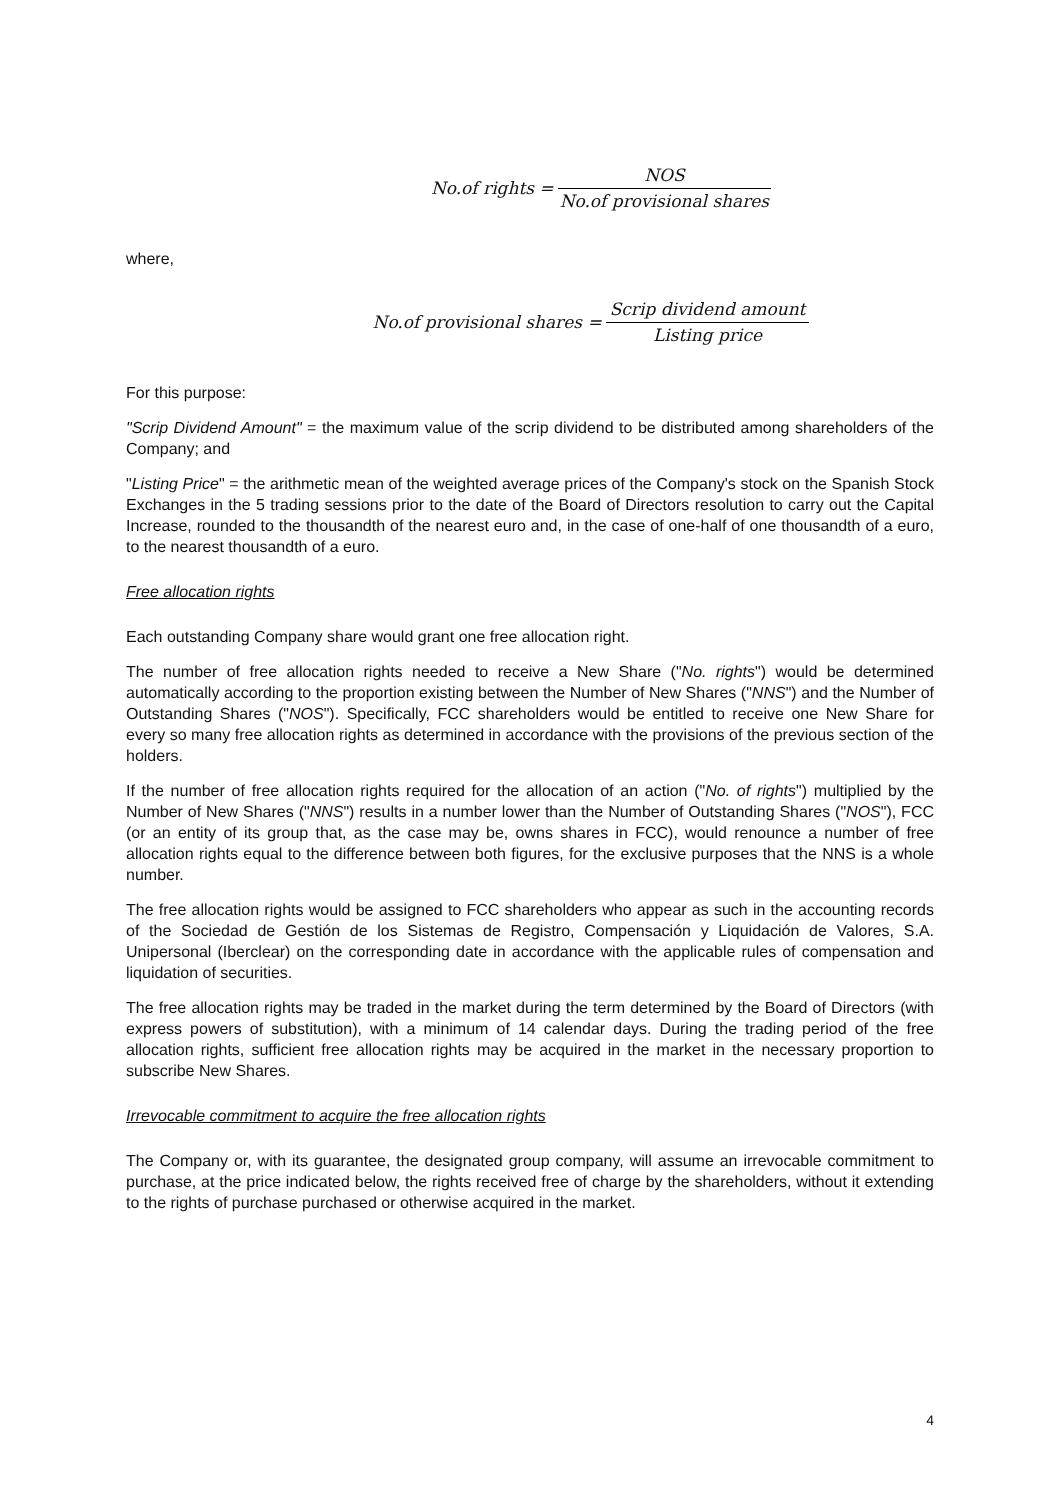No.of rights = NOS No.of provisional shares
where,
No.of provisional shares = Scrip dividend amount Listing price
For this purpose:
"Scrip Dividend Amount" = the maximum value of the scrip dividend to be distributed among shareholders of the Company; and
"Listing Price" = the arithmetic mean of the weighted average prices of the Company's stock on the Spanish Stock Exchanges in the 5 trading sessions prior to the date of the Board of Directors resolution to carry out the Capital Increase, rounded to the thousandth of the nearest euro and, in the case of one-half of one thousandth of a euro, to the nearest thousandth of a euro.
Free allocation rights
Each outstanding Company share would grant one free allocation right.
The number of free allocation rights needed to receive a New Share ("No. rights") would be determined automatically according to the proportion existing between the Number of New Shares ("NNS") and the Number of Outstanding Shares ("NOS"). Specifically, FCC shareholders would be entitled to receive one New Share for every so many free allocation rights as determined in accordance with the provisions of the previous section of the holders.
If the number of free allocation rights required for the allocation of an action ("No. of rights") multiplied by the Number of New Shares ("NNS") results in a number lower than the Number of Outstanding Shares ("NOS"), FCC (or an entity of its group that, as the case may be, owns shares in FCC), would renounce a number of free allocation rights equal to the difference between both figures, for the exclusive purposes that the NNS is a whole number.
The free allocation rights would be assigned to FCC shareholders who appear as such in the accounting records of the Sociedad de Gestión de los Sistemas de Registro, Compensación y Liquidación de Valores, S.A. Unipersonal (Iberclear) on the corresponding date in accordance with the applicable rules of compensation and liquidation of securities.
The free allocation rights may be traded in the market during the term determined by the Board of Directors (with express powers of substitution), with a minimum of 14 calendar days. During the trading period of the free allocation rights, sufficient free allocation rights may be acquired in the market in the necessary proportion to subscribe New Shares.
Irrevocable commitment to acquire the free allocation rights
The Company or, with its guarantee, the designated group company, will assume an irrevocable commitment to purchase, at the price indicated below, the rights received free of charge by the shareholders, without it extending to the rights of purchase purchased or otherwise acquired in the market.
4